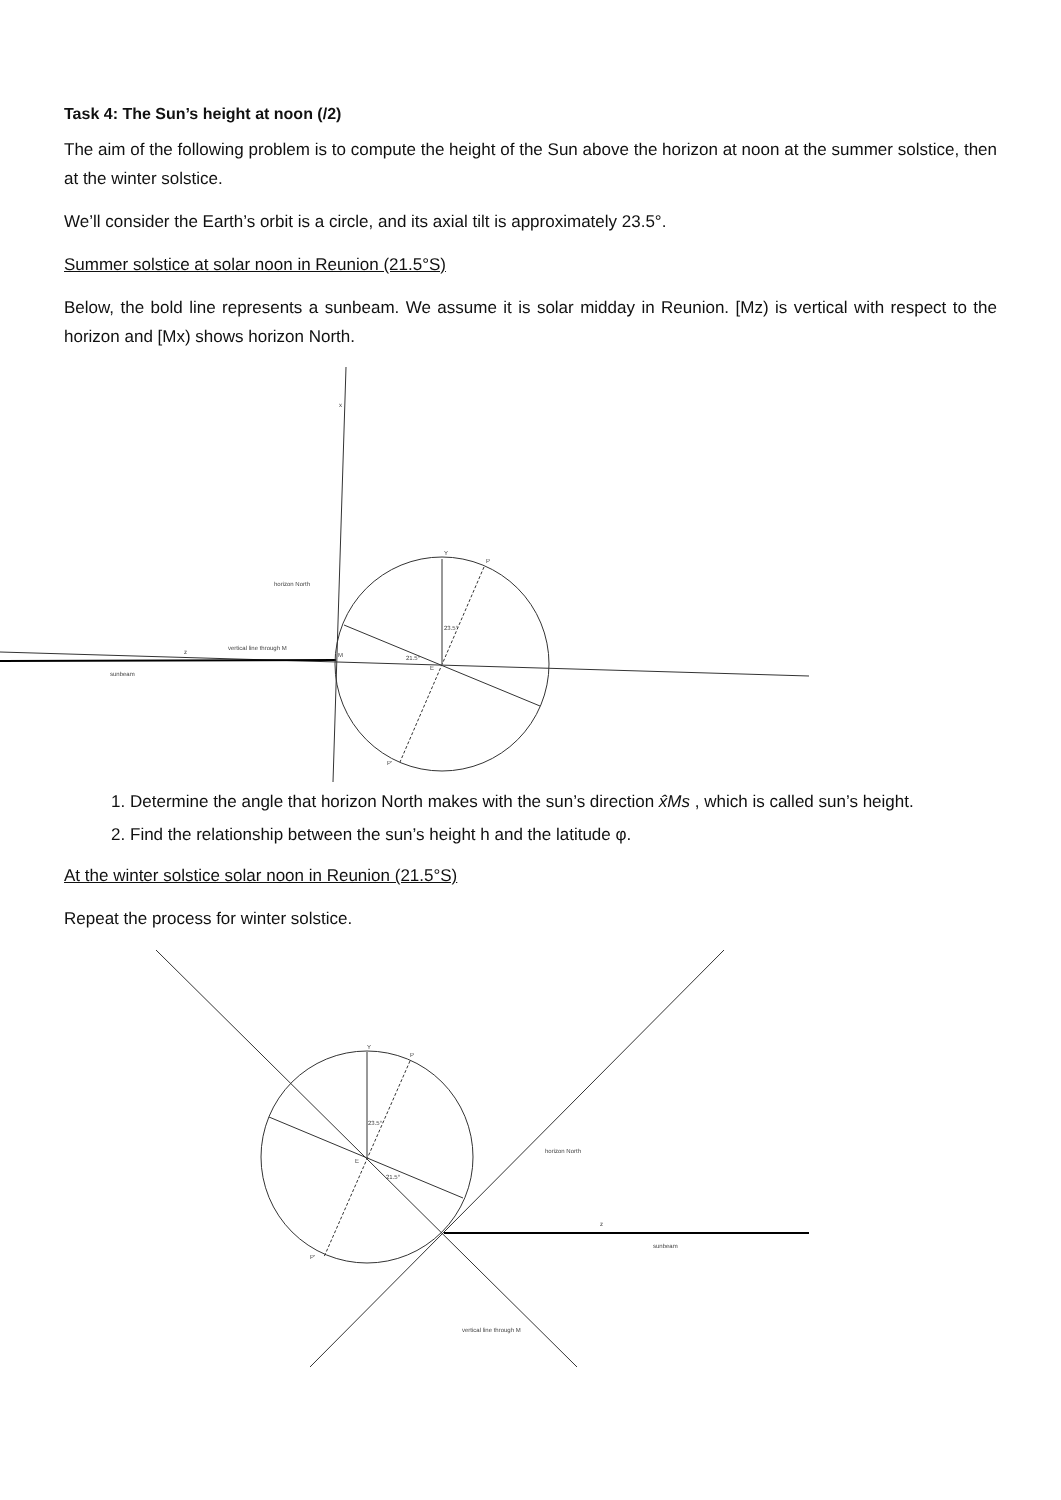Task 4: The Sun’s height at noon (/2)
The aim of the following problem is to compute the height of the Sun above the horizon at noon at the summer solstice, then at the winter solstice.
We’ll consider the Earth’s orbit is a circle, and its axial tilt is approximately 23.5°.
Summer solstice at solar noon in Reunion (21.5°S)
Below, the bold line represents a sunbeam. We assume it is solar midday in Reunion. [Mz) is vertical with respect to the horizon and [Mx) shows horizon North.
x
horizon North
vertical line through M
z
sunbeam
M
21.5°
23.5°
Y
P
E
P'
1. Determine the angle that horizon North makes with the sun’s direction x̂Ms , which is called sun’s height.
2. Find the relationship between the sun’s height h and the latitude φ.
At the winter solstice solar noon in Reunion (21.5°S)
Repeat the process for winter solstice.
Y
P
23.5°
E
21.5°
horizon North
z
sunbeam
P'
vertical line through M